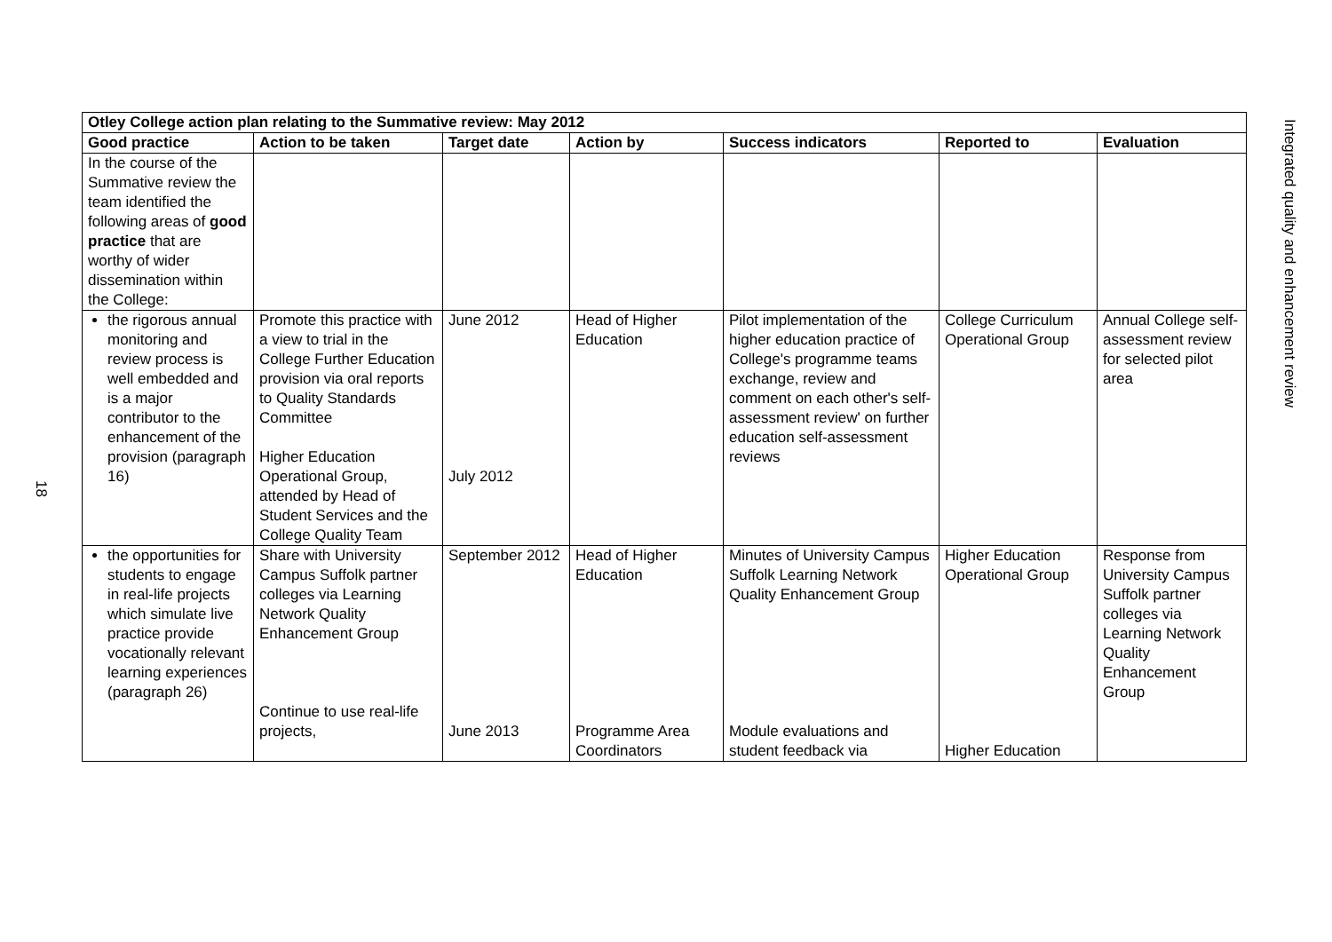18
| Otley College action plan relating to the Summative review: May 2012 | | | | | | |
| --- | --- | --- | --- | --- | --- | --- |
| Good practice | Action to be taken | Target date | Action by | Success indicators | Reported to | Evaluation |
| In the course of the Summative review the team identified the following areas of good practice that are worthy of wider dissemination within the College: | | | | | | |
| the rigorous annual monitoring and review process is well embedded and is a major contributor to the enhancement of the provision (paragraph 16) | Promote this practice with a view to trial in the College Further Education provision via oral reports to Quality Standards Committee Higher Education Operational Group, attended by Head of Student Services and the College Quality Team | June 2012 July 2012 | Head of Higher Education | Pilot implementation of the higher education practice of College's programme teams exchange, review and comment on each other's self-assessment review' on further education self-assessment reviews | College Curriculum Operational Group | Annual College self-assessment review for selected pilot area |
| the opportunities for students to engage in real-life projects which simulate live practice provide vocationally relevant learning experiences (paragraph 26) | Share with University Campus Suffolk partner colleges via Learning Network Quality Enhancement Group Continue to use real-life projects, | September 2012 June 2013 | Head of Higher Education Programme Area Coordinators | Minutes of University Campus Suffolk Learning Network Quality Enhancement Group Module evaluations and student feedback via | Higher Education Operational Group Higher Education | Response from University Campus Suffolk partner colleges via Learning Network Quality Enhancement Group |
Integrated quality and enhancement review